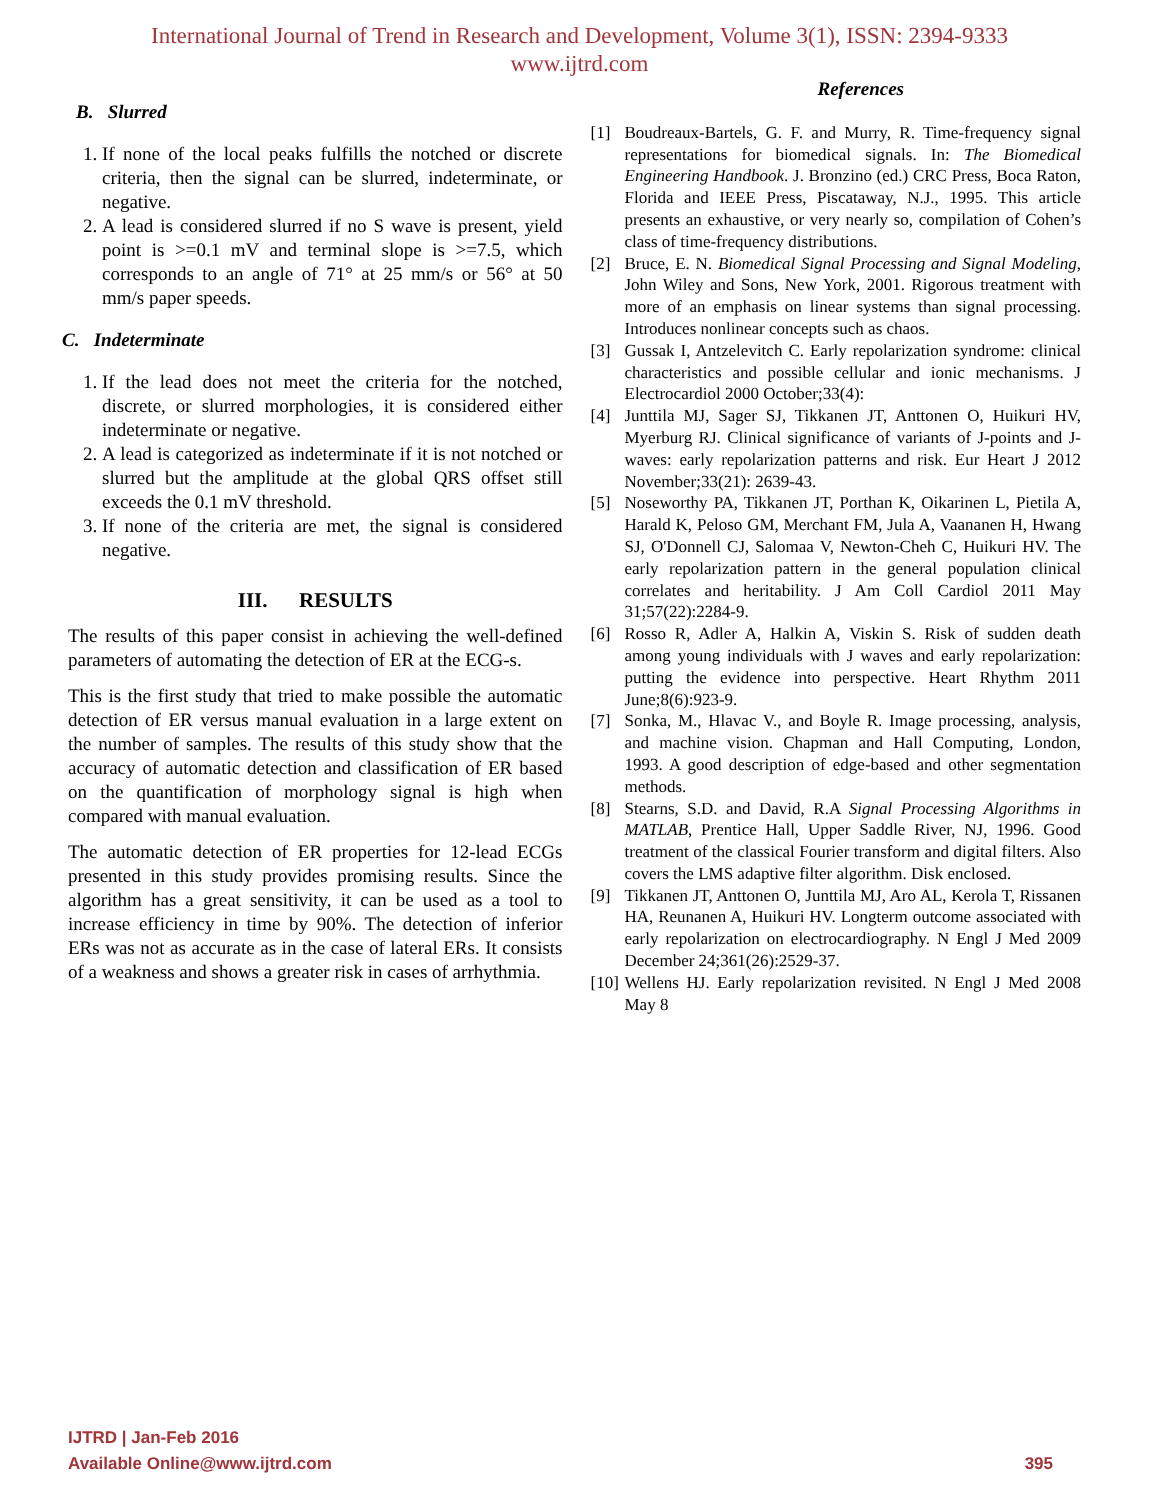International Journal of Trend in Research and Development, Volume 3(1), ISSN: 2394-9333
www.ijtrd.com
B. Slurred
1. If none of the local peaks fulfills the notched or discrete criteria, then the signal can be slurred, indeterminate, or negative.
2. A lead is considered slurred if no S wave is present, yield point is >=0.1 mV and terminal slope is >=7.5, which corresponds to an angle of 71° at 25 mm/s or 56° at 50 mm/s paper speeds.
C. Indeterminate
1. If the lead does not meet the criteria for the notched, discrete, or slurred morphologies, it is considered either indeterminate or negative.
2. A lead is categorized as indeterminate if it is not notched or slurred but the amplitude at the global QRS offset still exceeds the 0.1 mV threshold.
3. If none of the criteria are met, the signal is considered negative.
III. RESULTS
The results of this paper consist in achieving the well-defined parameters of automating the detection of ER at the ECG-s.
This is the first study that tried to make possible the automatic detection of ER versus manual evaluation in a large extent on the number of samples. The results of this study show that the accuracy of automatic detection and classification of ER based on the quantification of morphology signal is high when compared with manual evaluation.
The automatic detection of ER properties for 12-lead ECGs presented in this study provides promising results. Since the algorithm has a great sensitivity, it can be used as a tool to increase efficiency in time by 90%. The detection of inferior ERs was not as accurate as in the case of lateral ERs. It consists of a weakness and shows a greater risk in cases of arrhythmia.
References
[1] Boudreaux-Bartels, G. F. and Murry, R. Time-frequency signal representations for biomedical signals. In: The Biomedical Engineering Handbook. J. Bronzino (ed.) CRC Press, Boca Raton, Florida and IEEE Press, Piscataway, N.J., 1995. This article presents an exhaustive, or very nearly so, compilation of Cohen’s class of time-frequency distributions.
[2] Bruce, E. N. Biomedical Signal Processing and Signal Modeling, John Wiley and Sons, New York, 2001. Rigorous treatment with more of an emphasis on linear systems than signal processing. Introduces nonlinear concepts such as chaos.
[3] Gussak I, Antzelevitch C. Early repolarization syndrome: clinical characteristics and possible cellular and ionic mechanisms. J Electrocardiol 2000 October;33(4):
[4] Junttila MJ, Sager SJ, Tikkanen JT, Anttonen O, Huikuri HV, Myerburg RJ. Clinical significance of variants of J-points and J-waves: early repolarization patterns and risk. Eur Heart J 2012 November;33(21): 2639-43.
[5] Noseworthy PA, Tikkanen JT, Porthan K, Oikarinen L, Pietila A, Harald K, Peloso GM, Merchant FM, Jula A, Vaananen H, Hwang SJ, O'Donnell CJ, Salomaa V, Newton-Cheh C, Huikuri HV. The early repolarization pattern in the general population clinical correlates and heritability. J Am Coll Cardiol 2011 May 31;57(22):2284-9.
[6] Rosso R, Adler A, Halkin A, Viskin S. Risk of sudden death among young individuals with J waves and early repolarization: putting the evidence into perspective. Heart Rhythm 2011 June;8(6):923-9.
[7] Sonka, M., Hlavac V., and Boyle R. Image processing, analysis, and machine vision. Chapman and Hall Computing, London, 1993. A good description of edge-based and other segmentation methods.
[8] Stearns, S.D. and David, R.A Signal Processing Algorithms in MATLAB, Prentice Hall, Upper Saddle River, NJ, 1996. Good treatment of the classical Fourier transform and digital filters. Also covers the LMS adaptive filter algorithm. Disk enclosed.
[9] Tikkanen JT, Anttonen O, Junttila MJ, Aro AL, Kerola T, Rissanen HA, Reunanen A, Huikuri HV. Longterm outcome associated with early repolarization on electrocardiography. N Engl J Med 2009 December 24;361(26):2529-37.
[10] Wellens HJ. Early repolarization revisited. N Engl J Med 2008 May 8
IJTRD | Jan-Feb 2016
Available Online@www.ijtrd.com 395